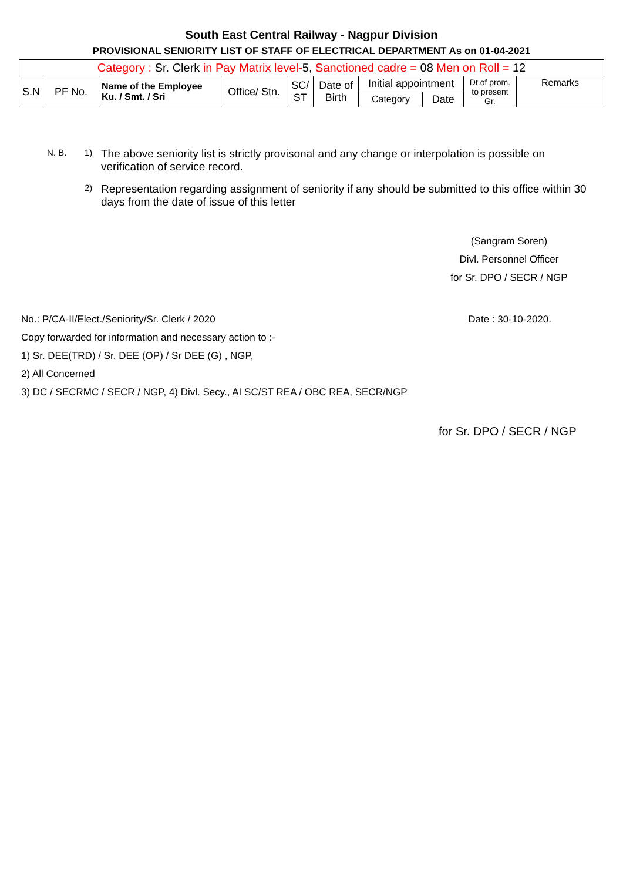South East Central Railway - Nagpur Division
PROVISIONAL SENIORITY LIST OF STAFF OF ELECTRICAL DEPARTMENT As on 01-04-2021
| Category : Sr. Clerk in Pay Matrix level- 5, Sanctioned cadre = 08 Men on Roll = 12 | | | | | | | | | |
| S.N | PF No. | Name of the Employee Ku. / Smt. / Sri | Office/ Stn. | SC/ ST | Date of Birth | Initial appointment | | Dt.of prom. to present Gr. | Remarks |
| | | | | | | Category | Date | | |
N. B. 1) The above seniority list is strictly provisonal and any change or interpolation is possible on verification of service record.
2) Representation regarding assignment of seniority if any should be submitted to this office within 30 days from the date of issue of this letter
(Sangram Soren)
Divl. Personnel Officer
for Sr. DPO / SECR / NGP
No.: P/CA-II/Elect./Seniority/Sr. Clerk / 2020 Date : 30-10-2020.
Copy forwarded for information and necessary action to :-
1) Sr. DEE(TRD) / Sr. DEE (OP) / Sr DEE (G) , NGP,
2) All Concerned
3) DC / SECRMC / SECR / NGP, 4) Divl. Secy., AI SC/ST REA / OBC REA, SECR/NGP
for Sr. DPO / SECR / NGP